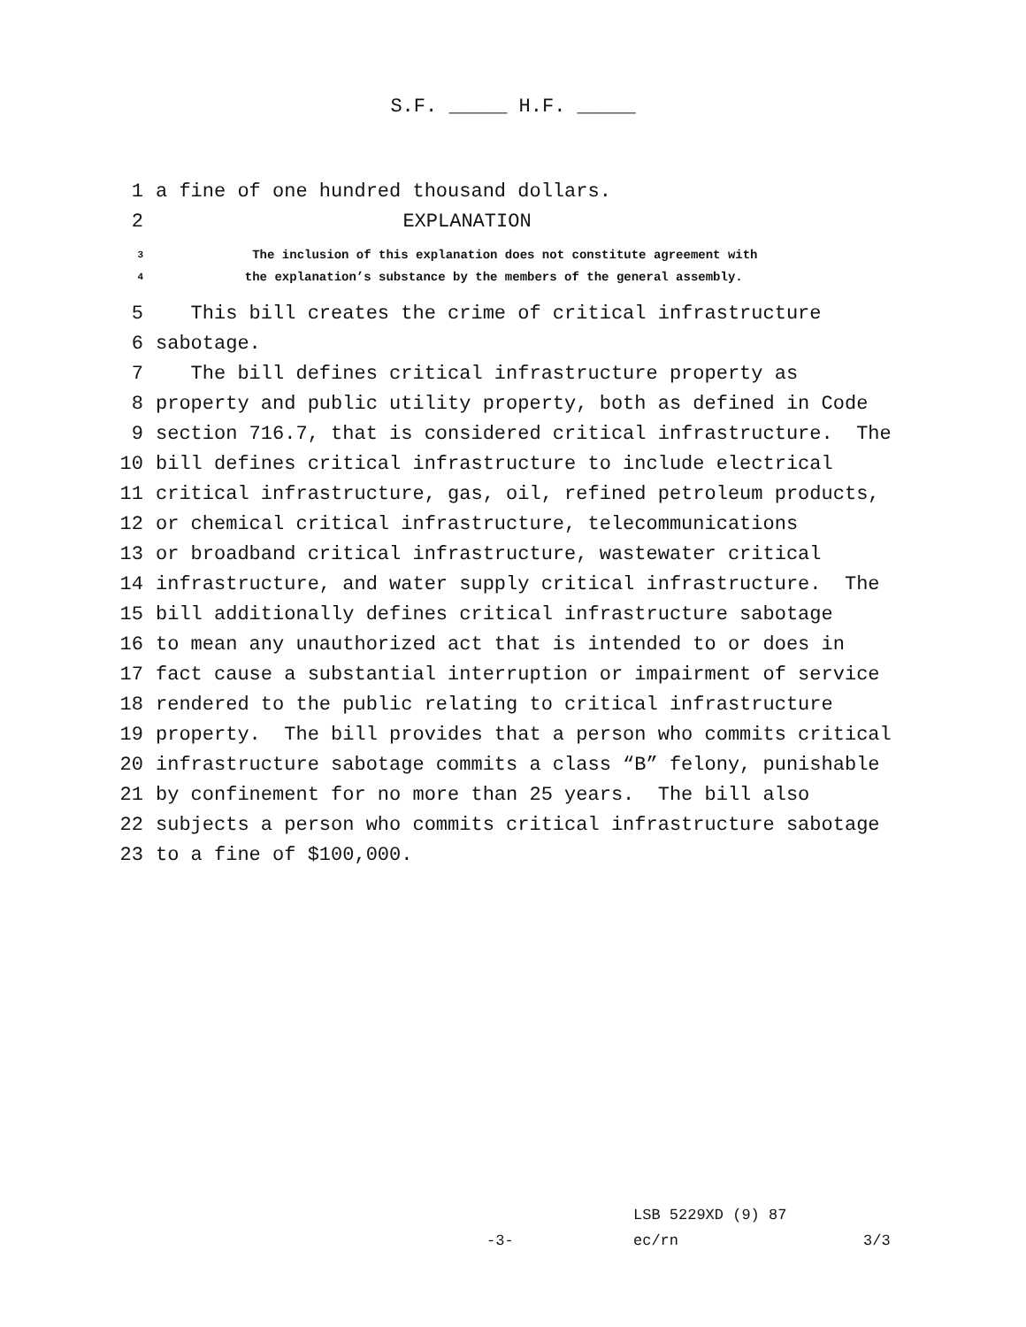S.F. _____ H.F. _____
1 a fine of one hundred thousand dollars.
2 EXPLANATION
3 The inclusion of this explanation does not constitute agreement with
4 the explanation’s substance by the members of the general assembly.
5 This bill creates the crime of critical infrastructure
6 sabotage.
7 The bill defines critical infrastructure property as
8 property and public utility property, both as defined in Code
9 section 716.7, that is considered critical infrastructure. The
10 bill defines critical infrastructure to include electrical
11 critical infrastructure, gas, oil, refined petroleum products,
12 or chemical critical infrastructure, telecommunications
13 or broadband critical infrastructure, wastewater critical
14 infrastructure, and water supply critical infrastructure. The
15 bill additionally defines critical infrastructure sabotage
16 to mean any unauthorized act that is intended to or does in
17 fact cause a substantial interruption or impairment of service
18 rendered to the public relating to critical infrastructure
19 property. The bill provides that a person who commits critical
20 infrastructure sabotage commits a class “B” felony, punishable
21 by confinement for no more than 25 years. The bill also
22 subjects a person who commits critical infrastructure sabotage
23 to a fine of $100,000.
LSB 5229XD (9) 87
-3- ec/rn 3/3